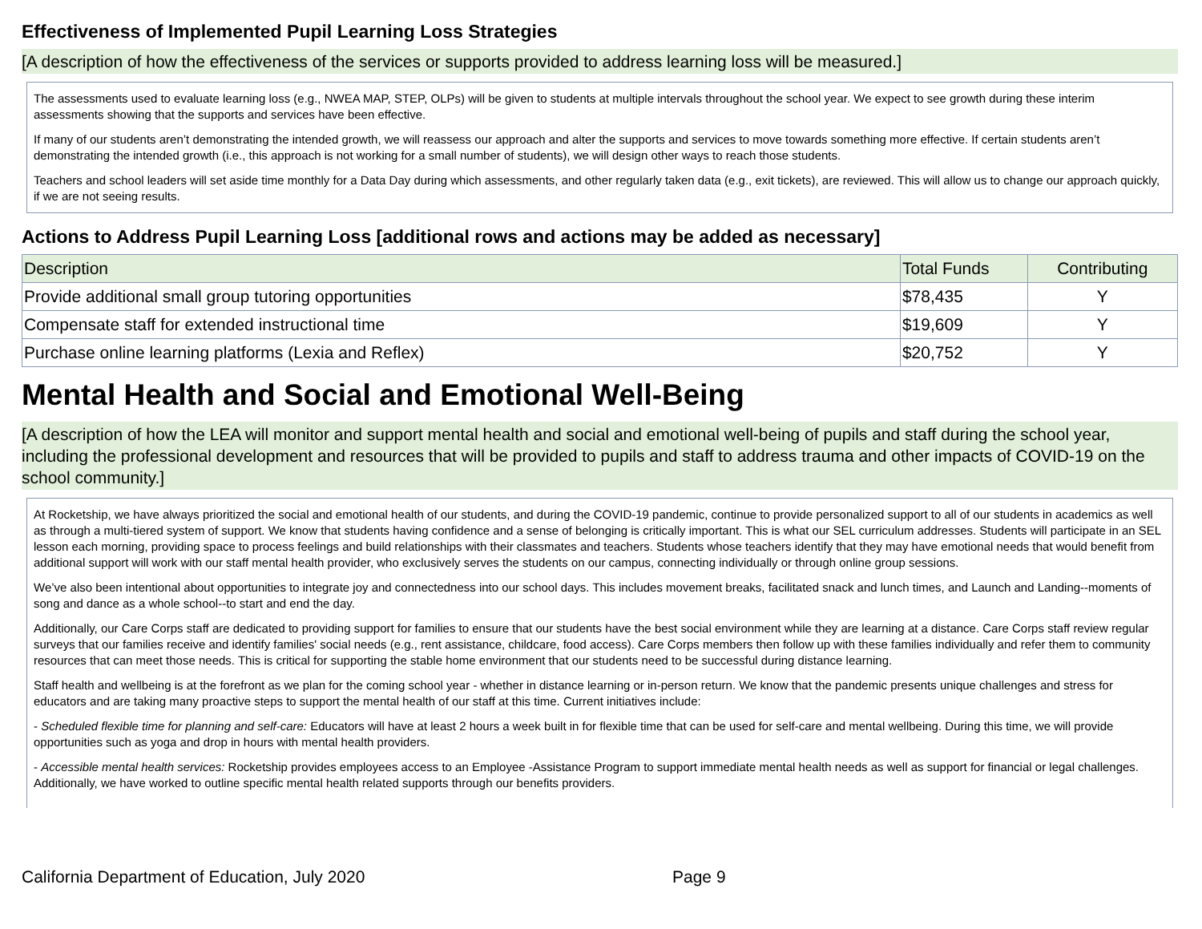Effectiveness of Implemented Pupil Learning Loss Strategies
[A description of how the effectiveness of the services or supports provided to address learning loss will be measured.]
The assessments used to evaluate learning loss (e.g., NWEA MAP, STEP, OLPs) will be given to students at multiple intervals throughout the school year. We expect to see growth during these interim assessments showing that the supports and services have been effective.
If many of our students aren’t demonstrating the intended growth, we will reassess our approach and alter the supports and services to move towards something more effective. If certain students aren’t demonstrating the intended growth (i.e., this approach is not working for a small number of students), we will design other ways to reach those students.
Teachers and school leaders will set aside time monthly for a Data Day during which assessments, and other regularly taken data (e.g., exit tickets), are reviewed. This will allow us to change our approach quickly, if we are not seeing results.
Actions to Address Pupil Learning Loss [additional rows and actions may be added as necessary]
| Description | Total Funds | Contributing |
| --- | --- | --- |
| Provide additional small group tutoring opportunities | $78,435 | Y |
| Compensate staff for extended instructional time | $19,609 | Y |
| Purchase online learning platforms (Lexia and Reflex) | $20,752 | Y |
Mental Health and Social and Emotional Well-Being
[A description of how the LEA will monitor and support mental health and social and emotional well-being of pupils and staff during the school year, including the professional development and resources that will be provided to pupils and staff to address trauma and other impacts of COVID-19 on the school community.]
At Rocketship, we have always prioritized the social and emotional health of our students, and during the COVID-19 pandemic, continue to provide personalized support to all of our students in academics as well as through a multi-tiered system of support. We know that students having confidence and a sense of belonging is critically important. This is what our SEL curriculum addresses. Students will participate in an SEL lesson each morning, providing space to process feelings and build relationships with their classmates and teachers. Students whose teachers identify that they may have emotional needs that would benefit from additional support will work with our staff mental health provider, who exclusively serves the students on our campus, connecting individually or through online group sessions.
We’ve also been intentional about opportunities to integrate joy and connectedness into our school days. This includes movement breaks, facilitated snack and lunch times, and Launch and Landing--moments of song and dance as a whole school--to start and end the day.
Additionally, our Care Corps staff are dedicated to providing support for families to ensure that our students have the best social environment while they are learning at a distance. Care Corps staff review regular surveys that our families receive and identify families' social needs (e.g., rent assistance, childcare, food access). Care Corps members then follow up with these families individually and refer them to community resources that can meet those needs. This is critical for supporting the stable home environment that our students need to be successful during distance learning.
Staff health and wellbeing is at the forefront as we plan for the coming school year - whether in distance learning or in-person return. We know that the pandemic presents unique challenges and stress for educators and are taking many proactive steps to support the mental health of our staff at this time. Current initiatives include:
- Scheduled flexible time for planning and self-care: Educators will have at least 2 hours a week built in for flexible time that can be used for self-care and mental wellbeing. During this time, we will provide opportunities such as yoga and drop in hours with mental health providers.
- Accessible mental health services: Rocketship provides employees access to an Employee -Assistance Program to support immediate mental health needs as well as support for financial or legal challenges. Additionally, we have worked to outline specific mental health related supports through our benefits providers.
California Department of Education, July 2020 Page 9